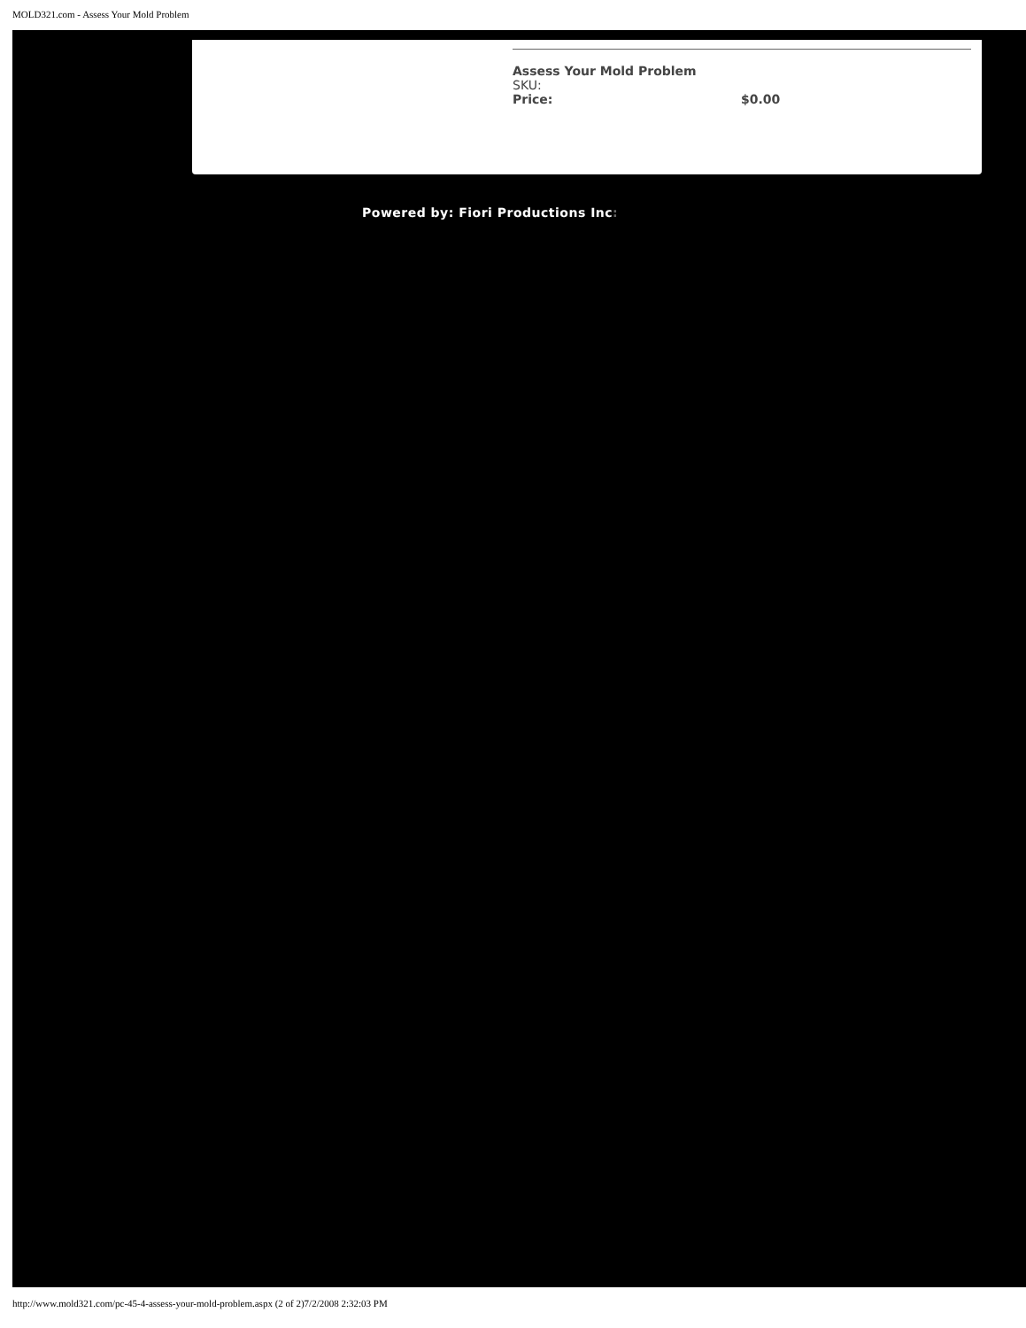MOLD321.com - Assess Your Mold Problem
Assess Your Mold Problem
SKU:
Price: $0.00
Powered by: Fiori Productions Inc:
http://www.mold321.com/pc-45-4-assess-your-mold-problem.aspx (2 of 2)7/2/2008 2:32:03 PM